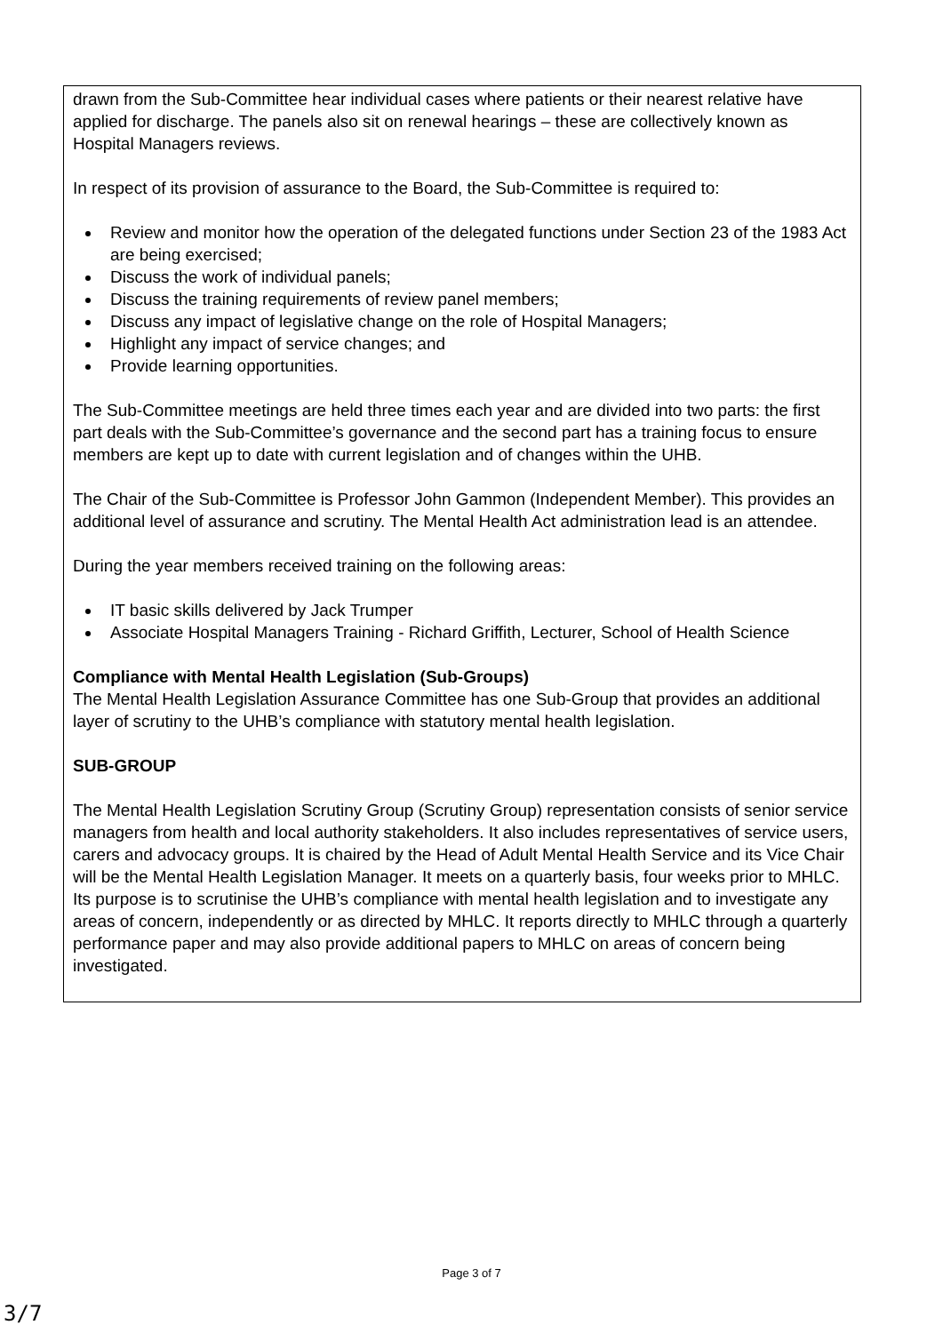drawn from the Sub-Committee hear individual cases where patients or their nearest relative have applied for discharge. The panels also sit on renewal hearings – these are collectively known as Hospital Managers reviews.
In respect of its provision of assurance to the Board, the Sub-Committee is required to:
Review and monitor how the operation of the delegated functions under Section 23 of the 1983 Act are being exercised;
Discuss the work of individual panels;
Discuss the training requirements of review panel members;
Discuss any impact of legislative change on the role of Hospital Managers;
Highlight any impact of service changes; and
Provide learning opportunities.
The Sub-Committee meetings are held three times each year and are divided into two parts: the first part deals with the Sub-Committee’s governance and the second part has a training focus to ensure members are kept up to date with current legislation and of changes within the UHB.
The Chair of the Sub-Committee is Professor John Gammon (Independent Member). This provides an additional level of assurance and scrutiny. The Mental Health Act administration lead is an attendee.
During the year members received training on the following areas:
IT basic skills delivered by Jack Trumper
Associate Hospital Managers Training - Richard Griffith, Lecturer, School of Health Science
Compliance with Mental Health Legislation (Sub-Groups)
The Mental Health Legislation Assurance Committee has one Sub-Group that provides an additional layer of scrutiny to the UHB’s compliance with statutory mental health legislation.
SUB-GROUP
The Mental Health Legislation Scrutiny Group (Scrutiny Group) representation consists of senior service managers from health and local authority stakeholders. It also includes representatives of service users, carers and advocacy groups. It is chaired by the Head of Adult Mental Health Service and its Vice Chair will be the Mental Health Legislation Manager. It meets on a quarterly basis, four weeks prior to MHLC. Its purpose is to scrutinise the UHB’s compliance with mental health legislation and to investigate any areas of concern, independently or as directed by MHLC. It reports directly to MHLC through a quarterly performance paper and may also provide additional papers to MHLC on areas of concern being investigated.
Page 3 of 7
3/7